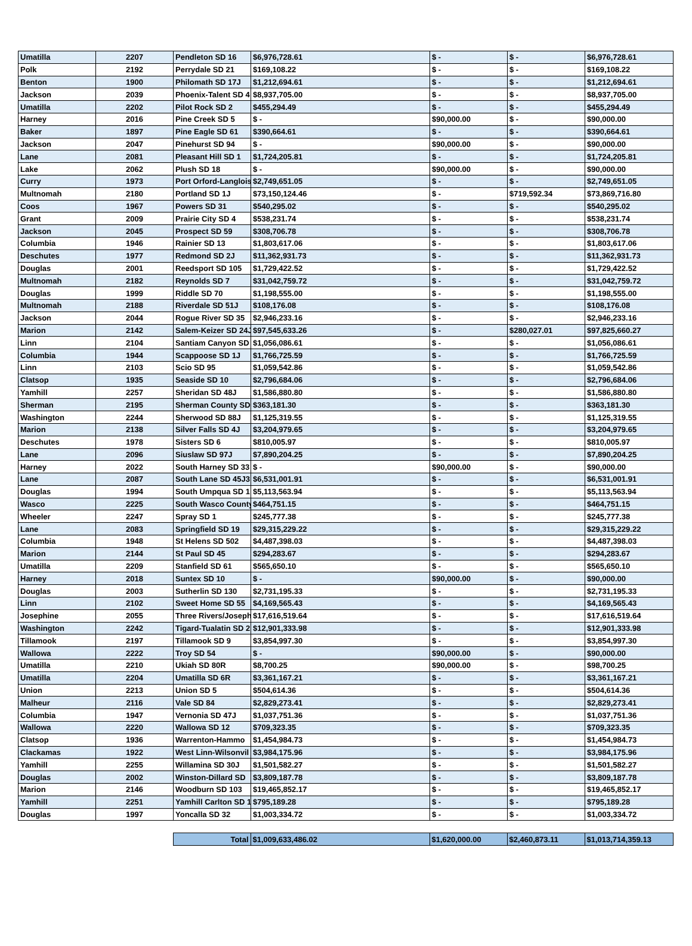| Umatilla | 2207 | Pendleton SD 16 | $6,976,728.61 | $ - | $ - | $6,976,728.61 |
| Polk | 2192 | Perrydale SD 21 | $169,108.22 | $ - | $ - | $169,108.22 |
| Benton | 1900 | Philomath SD 17J | $1,212,694.61 | $ - | $ - | $1,212,694.61 |
| Jackson | 2039 | Phoenix-Talent SD 4 | $8,937,705.00 | $ - | $ - | $8,937,705.00 |
| Umatilla | 2202 | Pilot Rock SD 2 | $455,294.49 | $ - | $ - | $455,294.49 |
| Harney | 2016 | Pine Creek SD 5 | $ - | $90,000.00 | $ - | $90,000.00 |
| Baker | 1897 | Pine Eagle SD 61 | $390,664.61 | $ - | $ - | $390,664.61 |
| Jackson | 2047 | Pinehurst SD 94 | $ - | $90,000.00 | $ - | $90,000.00 |
| Lane | 2081 | Pleasant Hill SD 1 | $1,724,205.81 | $ - | $ - | $1,724,205.81 |
| Lake | 2062 | Plush SD 18 | $ - | $90,000.00 | $ - | $90,000.00 |
| Curry | 1973 | Port Orford-Langlois | $2,749,651.05 | $ - | $ - | $2,749,651.05 |
| Multnomah | 2180 | Portland SD 1J | $73,150,124.46 | $ - | $719,592.34 | $73,869,716.80 |
| Coos | 1967 | Powers SD 31 | $540,295.02 | $ - | $ - | $540,295.02 |
| Grant | 2009 | Prairie City SD 4 | $538,231.74 | $ - | $ - | $538,231.74 |
| Jackson | 2045 | Prospect SD 59 | $308,706.78 | $ - | $ - | $308,706.78 |
| Columbia | 1946 | Rainier SD 13 | $1,803,617.06 | $ - | $ - | $1,803,617.06 |
| Deschutes | 1977 | Redmond SD 2J | $11,362,931.73 | $ - | $ - | $11,362,931.73 |
| Douglas | 2001 | Reedsport SD 105 | $1,729,422.52 | $ - | $ - | $1,729,422.52 |
| Multnomah | 2182 | Reynolds SD 7 | $31,042,759.72 | $ - | $ - | $31,042,759.72 |
| Douglas | 1999 | Riddle SD 70 | $1,198,555.00 | $ - | $ - | $1,198,555.00 |
| Multnomah | 2188 | Riverdale SD 51J | $108,176.08 | $ - | $ - | $108,176.08 |
| Jackson | 2044 | Rogue River SD 35 | $2,946,233.16 | $ - | $ - | $2,946,233.16 |
| Marion | 2142 | Salem-Keizer SD 24J | $97,545,633.26 | $ - | $280,027.01 | $97,825,660.27 |
| Linn | 2104 | Santiam Canyon SD | $1,056,086.61 | $ - | $ - | $1,056,086.61 |
| Columbia | 1944 | Scappoose SD 1J | $1,766,725.59 | $ - | $ - | $1,766,725.59 |
| Linn | 2103 | Scio SD 95 | $1,059,542.86 | $ - | $ - | $1,059,542.86 |
| Clatsop | 1935 | Seaside SD 10 | $2,796,684.06 | $ - | $ - | $2,796,684.06 |
| Yamhill | 2257 | Sheridan SD 48J | $1,586,880.80 | $ - | $ - | $1,586,880.80 |
| Sherman | 2195 | Sherman County SD | $363,181.30 | $ - | $ - | $363,181.30 |
| Washington | 2244 | Sherwood SD 88J | $1,125,319.55 | $ - | $ - | $1,125,319.55 |
| Marion | 2138 | Silver Falls SD 4J | $3,204,979.65 | $ - | $ - | $3,204,979.65 |
| Deschutes | 1978 | Sisters SD 6 | $810,005.97 | $ - | $ - | $810,005.97 |
| Lane | 2096 | Siuslaw SD 97J | $7,890,204.25 | $ - | $ - | $7,890,204.25 |
| Harney | 2022 | South Harney SD 33 | $ - | $90,000.00 | $ - | $90,000.00 |
| Lane | 2087 | South Lane SD 45J3 | $6,531,001.91 | $ - | $ - | $6,531,001.91 |
| Douglas | 1994 | South Umpqua SD 1 | $5,113,563.94 | $ - | $ - | $5,113,563.94 |
| Wasco | 2225 | South Wasco County | $464,751.15 | $ - | $ - | $464,751.15 |
| Wheeler | 2247 | Spray SD 1 | $245,777.38 | $ - | $ - | $245,777.38 |
| Lane | 2083 | Springfield SD 19 | $29,315,229.22 | $ - | $ - | $29,315,229.22 |
| Columbia | 1948 | St Helens SD 502 | $4,487,398.03 | $ - | $ - | $4,487,398.03 |
| Marion | 2144 | St Paul SD 45 | $294,283.67 | $ - | $ - | $294,283.67 |
| Umatilla | 2209 | Stanfield SD 61 | $565,650.10 | $ - | $ - | $565,650.10 |
| Harney | 2018 | Suntex SD 10 | $ - | $90,000.00 | $ - | $90,000.00 |
| Douglas | 2003 | Sutherlin SD 130 | $2,731,195.33 | $ - | $ - | $2,731,195.33 |
| Linn | 2102 | Sweet Home SD 55 | $4,169,565.43 | $ - | $ - | $4,169,565.43 |
| Josephine | 2055 | Three Rivers/Joseph | $17,616,519.64 | $ - | $ - | $17,616,519.64 |
| Washington | 2242 | Tigard-Tualatin SD 2 | $12,901,333.98 | $ - | $ - | $12,901,333.98 |
| Tillamook | 2197 | Tillamook SD 9 | $3,854,997.30 | $ - | $ - | $3,854,997.30 |
| Wallowa | 2222 | Troy SD 54 | $ - | $90,000.00 | $ - | $90,000.00 |
| Umatilla | 2210 | Ukiah SD 80R | $8,700.25 | $90,000.00 | $ - | $98,700.25 |
| Umatilla | 2204 | Umatilla SD 6R | $3,361,167.21 | $ - | $ - | $3,361,167.21 |
| Union | 2213 | Union SD 5 | $504,614.36 | $ - | $ - | $504,614.36 |
| Malheur | 2116 | Vale SD 84 | $2,829,273.41 | $ - | $ - | $2,829,273.41 |
| Columbia | 1947 | Vernonia SD 47J | $1,037,751.36 | $ - | $ - | $1,037,751.36 |
| Wallowa | 2220 | Wallowa SD 12 | $709,323.35 | $ - | $ - | $709,323.35 |
| Clatsop | 1936 | Warrenton-Hammo | $1,454,984.73 | $ - | $ - | $1,454,984.73 |
| Clackamas | 1922 | West Linn-Wilsonvil | $3,984,175.96 | $ - | $ - | $3,984,175.96 |
| Yamhill | 2255 | Willamina SD 30J | $1,501,582.27 | $ - | $ - | $1,501,582.27 |
| Douglas | 2002 | Winston-Dillard SD | $3,809,187.78 | $ - | $ - | $3,809,187.78 |
| Marion | 2146 | Woodburn SD 103 | $19,465,852.17 | $ - | $ - | $19,465,852.17 |
| Yamhill | 2251 | Yamhill Carlton SD 1 | $795,189.28 | $ - | $ - | $795,189.28 |
| Douglas | 1997 | Yoncalla SD 32 | $1,003,334.72 | $ - | $ - | $1,003,334.72 |
| | | Total | $1,009,633,486.02 | $1,620,000.00 | $2,460,873.11 | $1,013,714,359.13 |